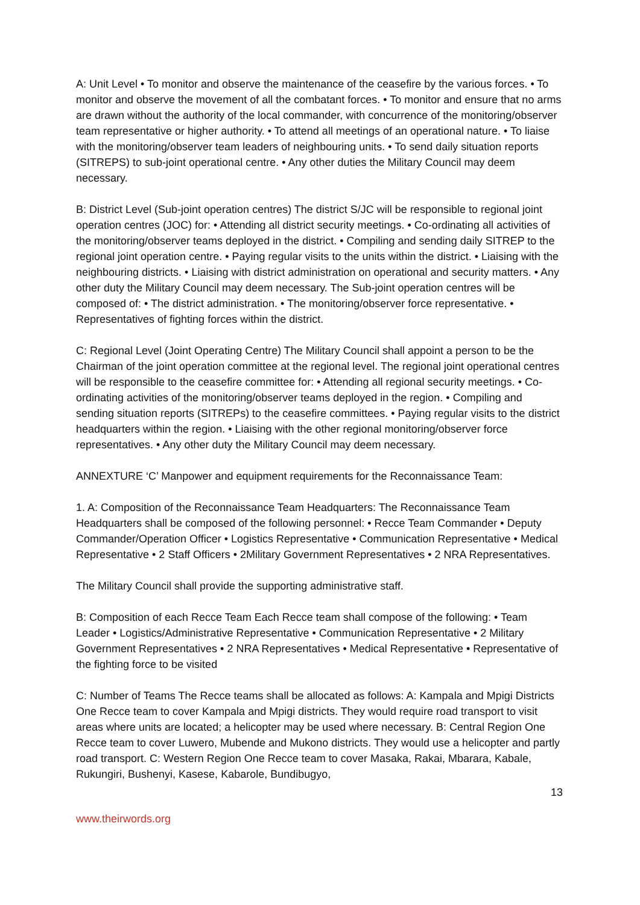A: Unit Level • To monitor and observe the maintenance of the ceasefire by the various forces. • To monitor and observe the movement of all the combatant forces. • To monitor and ensure that no arms are drawn without the authority of the local commander, with concurrence of the monitoring/observer team representative or higher authority. • To attend all meetings of an operational nature. • To liaise with the monitoring/observer team leaders of neighbouring units. • To send daily situation reports (SITREPS) to sub-joint operational centre. • Any other duties the Military Council may deem necessary.
B: District Level (Sub-joint operation centres) The district S/JC will be responsible to regional joint operation centres (JOC) for: • Attending all district security meetings. • Co-ordinating all activities of the monitoring/observer teams deployed in the district. • Compiling and sending daily SITREP to the regional joint operation centre. • Paying regular visits to the units within the district. • Liaising with the neighbouring districts. • Liaising with district administration on operational and security matters. • Any other duty the Military Council may deem necessary. The Sub-joint operation centres will be composed of: • The district administration. • The monitoring/observer force representative. • Representatives of fighting forces within the district.
C: Regional Level (Joint Operating Centre) The Military Council shall appoint a person to be the Chairman of the joint operation committee at the regional level. The regional joint operational centres will be responsible to the ceasefire committee for: • Attending all regional security meetings. • Co-ordinating activities of the monitoring/observer teams deployed in the region. • Compiling and sending situation reports (SITREPs) to the ceasefire committees. • Paying regular visits to the district headquarters within the region. • Liaising with the other regional monitoring/observer force representatives. • Any other duty the Military Council may deem necessary.
ANNEXTURE ‘C’ Manpower and equipment requirements for the Reconnaissance Team:
1. A: Composition of the Reconnaissance Team Headquarters: The Reconnaissance Team Headquarters shall be composed of the following personnel: • Recce Team Commander • Deputy Commander/Operation Officer • Logistics Representative • Communication Representative • Medical Representative • 2 Staff Officers • 2Military Government Representatives • 2 NRA Representatives.
The Military Council shall provide the supporting administrative staff.
B: Composition of each Recce Team Each Recce team shall compose of the following: • Team Leader • Logistics/Administrative Representative • Communication Representative • 2 Military Government Representatives • 2 NRA Representatives • Medical Representative • Representative of the fighting force to be visited
C: Number of Teams The Recce teams shall be allocated as follows: A: Kampala and Mpigi Districts One Recce team to cover Kampala and Mpigi districts. They would require road transport to visit areas where units are located; a helicopter may be used where necessary. B: Central Region One Recce team to cover Luwero, Mubende and Mukono districts. They would use a helicopter and partly road transport. C: Western Region One Recce team to cover Masaka, Rakai, Mbarara, Kabale, Rukungiri, Bushenyi, Kasese, Kabarole, Bundibugyo,
13
www.theirwords.org